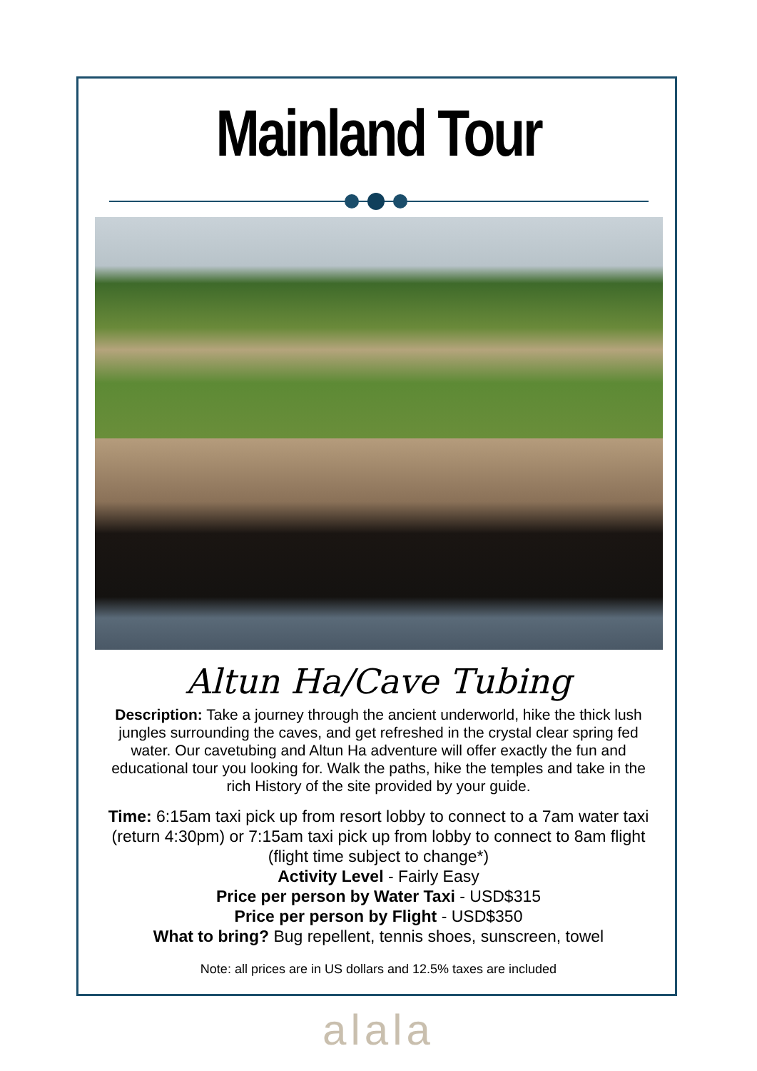Mainland Tour
Altun Ha/Cave Tubing
Description: Take a journey through the ancient underworld, hike the thick lush jungles surrounding the caves, and get refreshed in the crystal clear spring fed water. Our cavetubing and Altun Ha adventure will offer exactly the fun and educational tour you looking for. Walk the paths, hike the temples and take in the rich History of the site provided by your guide.
Time: 6:15am taxi pick up from resort lobby to connect to a 7am water taxi (return 4:30pm) or 7:15am taxi pick up from lobby to connect to 8am flight (flight time subject to change*)
Activity Level - Fairly Easy
Price per person by Water Taxi - USD$315
Price per person by Flight - USD$350
What to bring? Bug repellent, tennis shoes, sunscreen, towel
Note: all prices are in US dollars and 12.5% taxes are included
alala